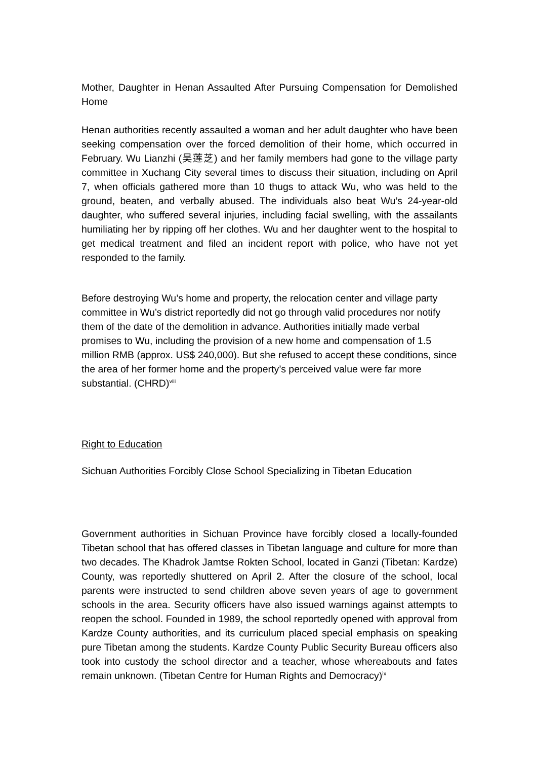Mother, Daughter in Henan Assaulted After Pursuing Compensation for Demolished Home
Henan authorities recently assaulted a woman and her adult daughter who have been seeking compensation over the forced demolition of their home, which occurred in February. Wu Lianzhi (吴莲芝) and her family members had gone to the village party committee in Xuchang City several times to discuss their situation, including on April 7, when officials gathered more than 10 thugs to attack Wu, who was held to the ground, beaten, and verbally abused. The individuals also beat Wu’s 24-year-old daughter, who suffered several injuries, including facial swelling, with the assailants humiliating her by ripping off her clothes. Wu and her daughter went to the hospital to get medical treatment and filed an incident report with police, who have not yet responded to the family.
Before destroying Wu’s home and property, the relocation center and village party committee in Wu’s district reportedly did not go through valid procedures nor notify them of the date of the demolition in advance. Authorities initially made verbal promises to Wu, including the provision of a new home and compensation of 1.5 million RMB (approx. US$ 240,000). But she refused to accept these conditions, since the area of her former home and the property’s perceived value were far more substantial. (CHRD)<sup>viii</sup>
Right to Education
Sichuan Authorities Forcibly Close School Specializing in Tibetan Education
Government authorities in Sichuan Province have forcibly closed a locally-founded Tibetan school that has offered classes in Tibetan language and culture for more than two decades. The Khadrok Jamtse Rokten School, located in Ganzi (Tibetan: Kardze) County, was reportedly shuttered on April 2. After the closure of the school, local parents were instructed to send children above seven years of age to government schools in the area. Security officers have also issued warnings against attempts to reopen the school. Founded in 1989, the school reportedly opened with approval from Kardze County authorities, and its curriculum placed special emphasis on speaking pure Tibetan among the students. Kardze County Public Security Bureau officers also took into custody the school director and a teacher, whose whereabouts and fates remain unknown. (Tibetan Centre for Human Rights and Democracy)<sup>ix</sup>